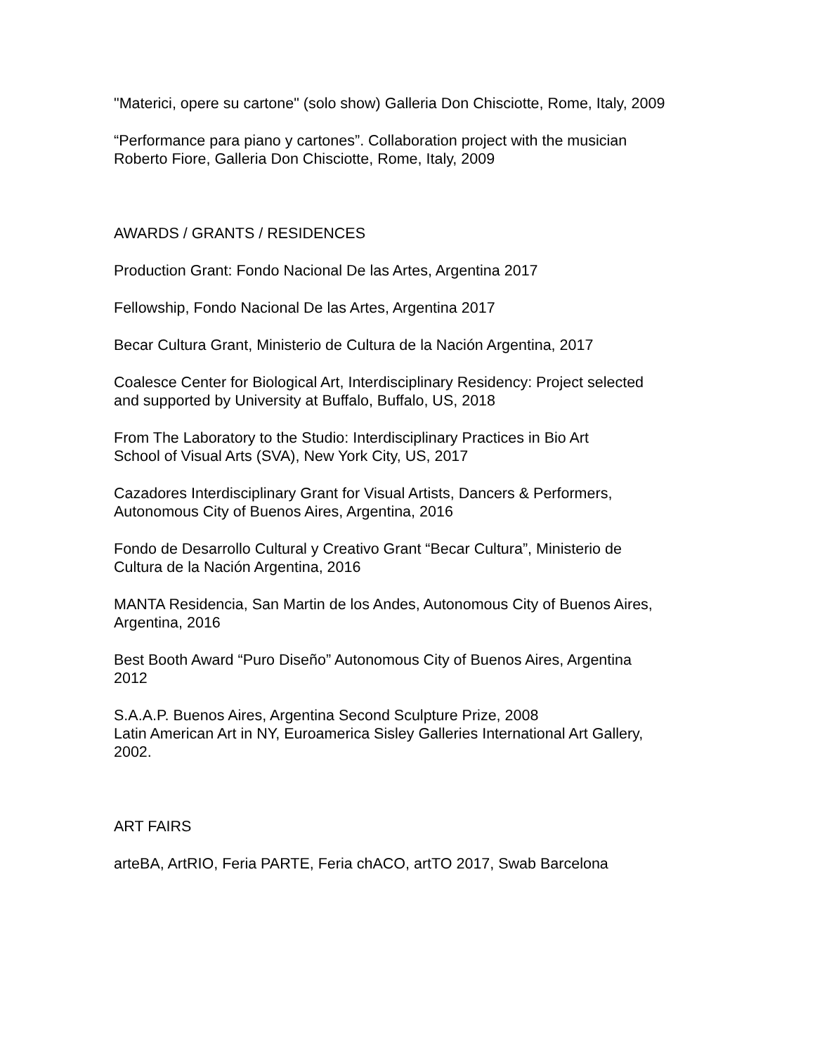"Materici, opere su cartone" (solo show) Galleria Don Chisciotte, Rome, Italy, 2009
“Performance para piano y cartones”. Collaboration project with the musician
Roberto Fiore, Galleria Don Chisciotte, Rome, Italy, 2009
AWARDS / GRANTS / RESIDENCES
Production Grant: Fondo Nacional De las Artes, Argentina 2017
Fellowship, Fondo Nacional De las Artes, Argentina 2017
Becar Cultura Grant, Ministerio de Cultura de la Nación Argentina, 2017
Coalesce Center for Biological Art, Interdisciplinary Residency: Project selected
and supported by University at Buffalo, Buffalo, US, 2018
From The Laboratory to the Studio: Interdisciplinary Practices in Bio Art
School of Visual Arts (SVA), New York City, US, 2017
Cazadores Interdisciplinary Grant for Visual Artists, Dancers & Performers,
Autonomous City of Buenos Aires, Argentina, 2016
Fondo de Desarrollo Cultural y Creativo Grant “Becar Cultura”, Ministerio de
Cultura de la Nación Argentina, 2016
MANTA Residencia, San Martin de los Andes, Autonomous City of Buenos Aires,
Argentina, 2016
Best Booth Award “Puro Diseño” Autonomous City of Buenos Aires, Argentina
2012
S.A.A.P. Buenos Aires, Argentina Second Sculpture Prize, 2008
Latin American Art in NY, Euroamerica Sisley Galleries International Art Gallery,
2002.
ART FAIRS
arteBA, ArtRIO, Feria PARTE, Feria chACO, artTO 2017, Swab Barcelona